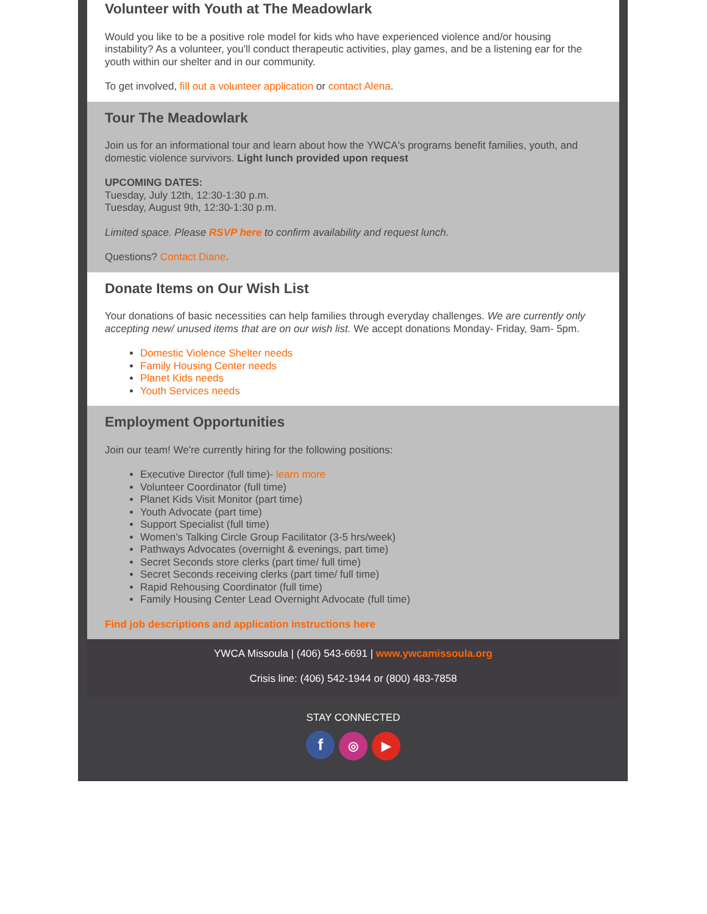Volunteer with Youth at The Meadowlark
Would you like to be a positive role model for kids who have experienced violence and/or housing instability? As a volunteer, you'll conduct therapeutic activities, play games, and be a listening ear for the youth within our shelter and in our community.
To get involved, fill out a volunteer application or contact Alena.
Tour The Meadowlark
Join us for an informational tour and learn about how the YWCA's programs benefit families, youth, and domestic violence survivors. Light lunch provided upon request
UPCOMING DATES:
Tuesday, July 12th, 12:30-1:30 p.m.
Tuesday, August 9th, 12:30-1:30 p.m.
Limited space. Please RSVP here to confirm availability and request lunch.
Questions? Contact Diane.
Donate Items on Our Wish List
Your donations of basic necessities can help families through everyday challenges. We are currently only accepting new/ unused items that are on our wish list. We accept donations Monday- Friday, 9am- 5pm.
Domestic Violence Shelter needs
Family Housing Center needs
Planet Kids needs
Youth Services needs
Employment Opportunities
Join our team! We're currently hiring for the following positions:
Executive Director (full time)- learn more
Volunteer Coordinator (full time)
Planet Kids Visit Monitor (part time)
Youth Advocate (part time)
Support Specialist (full time)
Women's Talking Circle Group Facilitator (3-5 hrs/week)
Pathways Advocates (overnight & evenings, part time)
Secret Seconds store clerks (part time/ full time)
Secret Seconds receiving clerks (part time/ full time)
Rapid Rehousing Coordinator (full time)
Family Housing Center Lead Overnight Advocate (full time)
Find job descriptions and application instructions here
YWCA Missoula | (406) 543-6691 | www.ywcamissoula.org
Crisis line: (406) 542-1944 or (800) 483-7858
STAY CONNECTED
f ◎ ▶